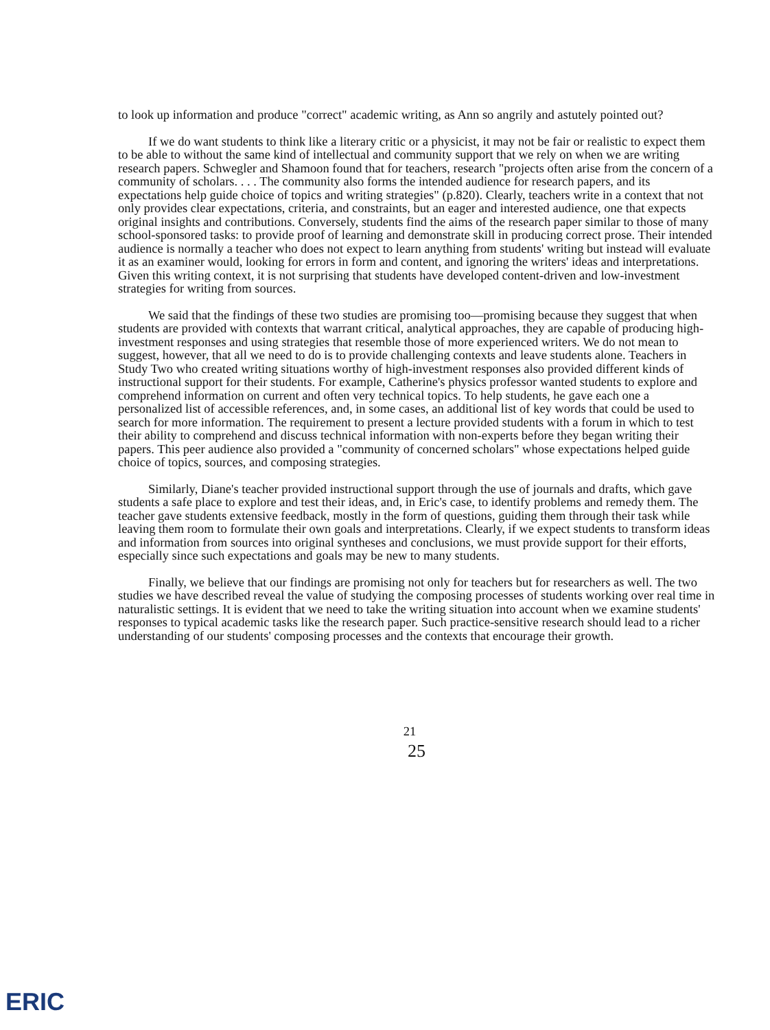to look up information and produce "correct" academic writing, as Ann so angrily and astutely pointed out?
If we do want students to think like a literary critic or a physicist, it may not be fair or realistic to expect them to be able to without the same kind of intellectual and community support that we rely on when we are writing research papers. Schwegler and Shamoon found that for teachers, research "projects often arise from the concern of a community of scholars. . . . The community also forms the intended audience for research papers, and its expectations help guide choice of topics and writing strategies" (p.820). Clearly, teachers write in a context that not only provides clear expectations, criteria, and constraints, but an eager and interested audience, one that expects original insights and contributions. Conversely, students find the aims of the research paper similar to those of many school-sponsored tasks: to provide proof of learning and demonstrate skill in producing correct prose. Their intended audience is normally a teacher who does not expect to learn anything from students' writing but instead will evaluate it as an examiner would, looking for errors in form and content, and ignoring the writers' ideas and interpretations. Given this writing context, it is not surprising that students have developed content-driven and low-investment strategies for writing from sources.
We said that the findings of these two studies are promising too—promising because they suggest that when students are provided with contexts that warrant critical, analytical approaches, they are capable of producing high-investment responses and using strategies that resemble those of more experienced writers. We do not mean to suggest, however, that all we need to do is to provide challenging contexts and leave students alone. Teachers in Study Two who created writing situations worthy of high-investment responses also provided different kinds of instructional support for their students. For example, Catherine's physics professor wanted students to explore and comprehend information on current and often very technical topics. To help students, he gave each one a personalized list of accessible references, and, in some cases, an additional list of key words that could be used to search for more information. The requirement to present a lecture provided students with a forum in which to test their ability to comprehend and discuss technical information with non-experts before they began writing their papers. This peer audience also provided a "community of concerned scholars" whose expectations helped guide choice of topics, sources, and composing strategies.
Similarly, Diane's teacher provided instructional support through the use of journals and drafts, which gave students a safe place to explore and test their ideas, and, in Eric's case, to identify problems and remedy them. The teacher gave students extensive feedback, mostly in the form of questions, guiding them through their task while leaving them room to formulate their own goals and interpretations. Clearly, if we expect students to transform ideas and information from sources into original syntheses and conclusions, we must provide support for their efforts, especially since such expectations and goals may be new to many students.
Finally, we believe that our findings are promising not only for teachers but for researchers as well. The two studies we have described reveal the value of studying the composing processes of students working over real time in naturalistic settings. It is evident that we need to take the writing situation into account when we examine students' responses to typical academic tasks like the research paper. Such practice-sensitive research should lead to a richer understanding of our students' composing processes and the contexts that encourage their growth.
21
25
ERIC